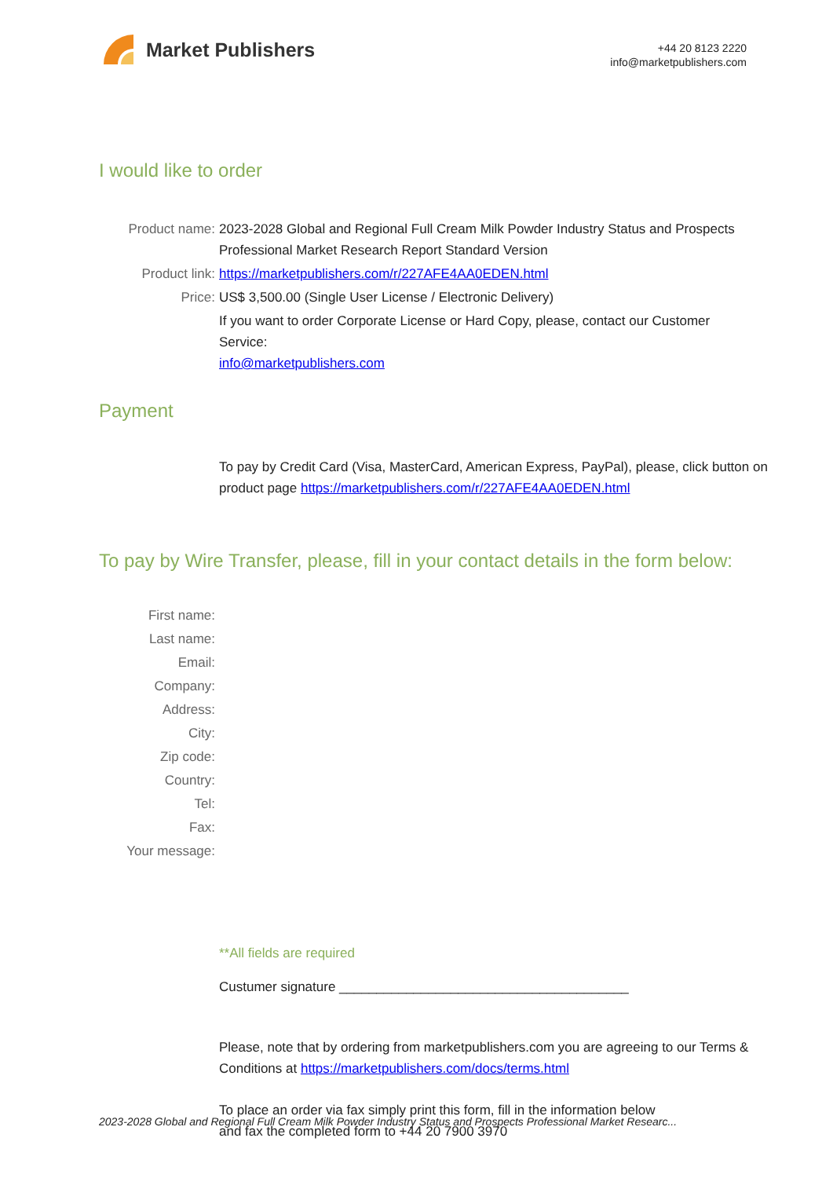Market Publishers
+44 20 8123 2220
info@marketpublishers.com
I would like to order
Product name: 2023-2028 Global and Regional Full Cream Milk Powder Industry Status and Prospects Professional Market Research Report Standard Version
Product link: https://marketpublishers.com/r/227AFE4AA0EDEN.html
Price: US$ 3,500.00 (Single User License / Electronic Delivery)
If you want to order Corporate License or Hard Copy, please, contact our Customer Service:
info@marketpublishers.com
Payment
To pay by Credit Card (Visa, MasterCard, American Express, PayPal), please, click button on product page https://marketpublishers.com/r/227AFE4AA0EDEN.html
To pay by Wire Transfer, please, fill in your contact details in the form below:
First name:
Last name:
Email:
Company:
Address:
City:
Zip code:
Country:
Tel:
Fax:
Your message:
**All fields are required
Custumer signature _______________________________________
Please, note that by ordering from marketpublishers.com you are agreeing to our Terms & Conditions at https://marketpublishers.com/docs/terms.html
To place an order via fax simply print this form, fill in the information below
and fax the completed form to +44 20 7900 3970
2023-2028 Global and Regional Full Cream Milk Powder Industry Status and Prospects Professional Market Researc...